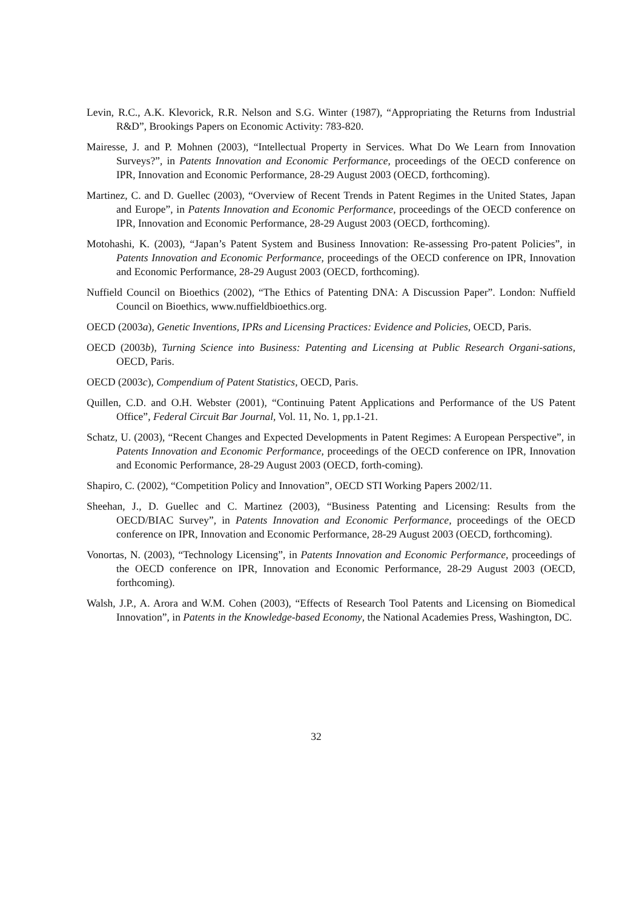Levin, R.C., A.K. Klevorick, R.R. Nelson and S.G. Winter (1987), “Appropriating the Returns from Industrial R&D”, Brookings Papers on Economic Activity: 783-820.
Mairesse, J. and P. Mohnen (2003), “Intellectual Property in Services. What Do We Learn from Innovation Surveys?”, in Patents Innovation and Economic Performance, proceedings of the OECD conference on IPR, Innovation and Economic Performance, 28-29 August 2003 (OECD, forthcoming).
Martinez, C. and D. Guellec (2003), “Overview of Recent Trends in Patent Regimes in the United States, Japan and Europe”, in Patents Innovation and Economic Performance, proceedings of the OECD conference on IPR, Innovation and Economic Performance, 28-29 August 2003 (OECD, forthcoming).
Motohashi, K. (2003), “Japan’s Patent System and Business Innovation: Re-assessing Pro-patent Policies”, in Patents Innovation and Economic Performance, proceedings of the OECD conference on IPR, Innovation and Economic Performance, 28-29 August 2003 (OECD, forthcoming).
Nuffield Council on Bioethics (2002), “The Ethics of Patenting DNA: A Discussion Paper”. London: Nuffield Council on Bioethics, www.nuffieldbioethics.org.
OECD (2003a), Genetic Inventions, IPRs and Licensing Practices: Evidence and Policies, OECD, Paris.
OECD (2003b), Turning Science into Business: Patenting and Licensing at Public Research Organi-sations, OECD, Paris.
OECD (2003c), Compendium of Patent Statistics, OECD, Paris.
Quillen, C.D. and O.H. Webster (2001), “Continuing Patent Applications and Performance of the US Patent Office”, Federal Circuit Bar Journal, Vol. 11, No. 1, pp.1-21.
Schatz, U. (2003), “Recent Changes and Expected Developments in Patent Regimes: A European Perspective”, in Patents Innovation and Economic Performance, proceedings of the OECD conference on IPR, Innovation and Economic Performance, 28-29 August 2003 (OECD, forth-coming).
Shapiro, C. (2002), “Competition Policy and Innovation”, OECD STI Working Papers 2002/11.
Sheehan, J., D. Guellec and C. Martinez (2003), “Business Patenting and Licensing: Results from the OECD/BIAC Survey”, in Patents Innovation and Economic Performance, proceedings of the OECD conference on IPR, Innovation and Economic Performance, 28-29 August 2003 (OECD, forthcoming).
Vonortas, N. (2003), “Technology Licensing”, in Patents Innovation and Economic Performance, proceedings of the OECD conference on IPR, Innovation and Economic Performance, 28-29 August 2003 (OECD, forthcoming).
Walsh, J.P., A. Arora and W.M. Cohen (2003), “Effects of Research Tool Patents and Licensing on Biomedical Innovation”, in Patents in the Knowledge-based Economy, the National Academies Press, Washington, DC.
32